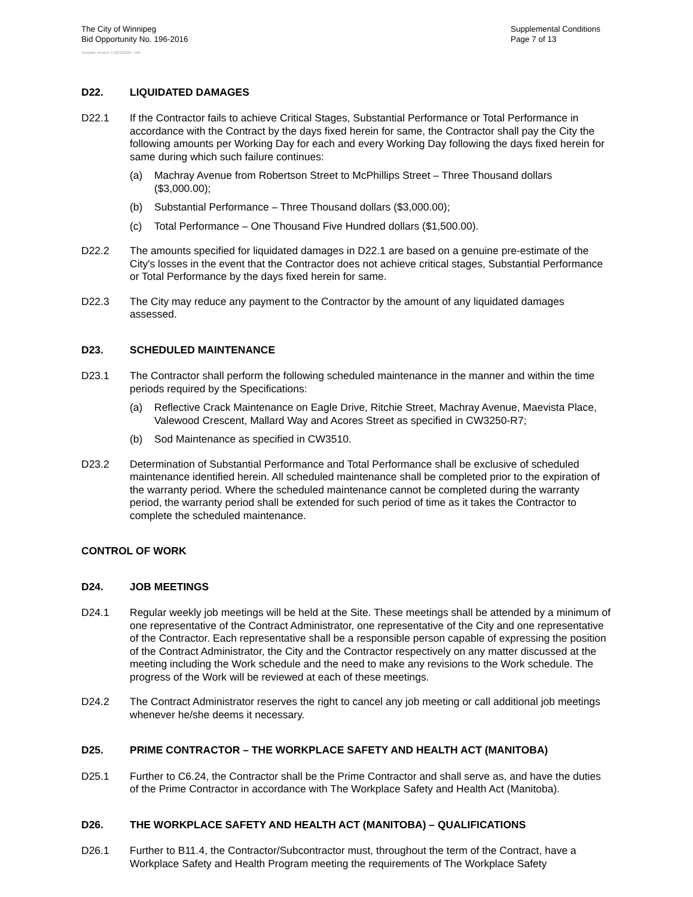The City of Winnipeg
Bid Opportunity No. 196-2016
Supplemental Conditions
Page 7 of 13
Template Version: C420160226 - RW
D22. LIQUIDATED DAMAGES
D22.1 If the Contractor fails to achieve Critical Stages, Substantial Performance or Total Performance in accordance with the Contract by the days fixed herein for same, the Contractor shall pay the City the following amounts per Working Day for each and every Working Day following the days fixed herein for same during which such failure continues:
(a) Machray Avenue from Robertson Street to McPhillips Street – Three Thousand dollars ($3,000.00);
(b) Substantial Performance – Three Thousand dollars ($3,000.00);
(c) Total Performance – One Thousand Five Hundred dollars ($1,500.00).
D22.2 The amounts specified for liquidated damages in D22.1 are based on a genuine pre-estimate of the City's losses in the event that the Contractor does not achieve critical stages, Substantial Performance or Total Performance by the days fixed herein for same.
D22.3 The City may reduce any payment to the Contractor by the amount of any liquidated damages assessed.
D23. SCHEDULED MAINTENANCE
D23.1 The Contractor shall perform the following scheduled maintenance in the manner and within the time periods required by the Specifications:
(a) Reflective Crack Maintenance on Eagle Drive, Ritchie Street, Machray Avenue, Maevista Place, Valewood Crescent, Mallard Way and Acores Street as specified in CW3250-R7;
(b) Sod Maintenance as specified in CW3510.
D23.2 Determination of Substantial Performance and Total Performance shall be exclusive of scheduled maintenance identified herein. All scheduled maintenance shall be completed prior to the expiration of the warranty period. Where the scheduled maintenance cannot be completed during the warranty period, the warranty period shall be extended for such period of time as it takes the Contractor to complete the scheduled maintenance.
CONTROL OF WORK
D24. JOB MEETINGS
D24.1 Regular weekly job meetings will be held at the Site. These meetings shall be attended by a minimum of one representative of the Contract Administrator, one representative of the City and one representative of the Contractor. Each representative shall be a responsible person capable of expressing the position of the Contract Administrator, the City and the Contractor respectively on any matter discussed at the meeting including the Work schedule and the need to make any revisions to the Work schedule. The progress of the Work will be reviewed at each of these meetings.
D24.2 The Contract Administrator reserves the right to cancel any job meeting or call additional job meetings whenever he/she deems it necessary.
D25. PRIME CONTRACTOR – THE WORKPLACE SAFETY AND HEALTH ACT (MANITOBA)
D25.1 Further to C6.24, the Contractor shall be the Prime Contractor and shall serve as, and have the duties of the Prime Contractor in accordance with The Workplace Safety and Health Act (Manitoba).
D26. THE WORKPLACE SAFETY AND HEALTH ACT (MANITOBA) – QUALIFICATIONS
D26.1 Further to B11.4, the Contractor/Subcontractor must, throughout the term of the Contract, have a Workplace Safety and Health Program meeting the requirements of The Workplace Safety